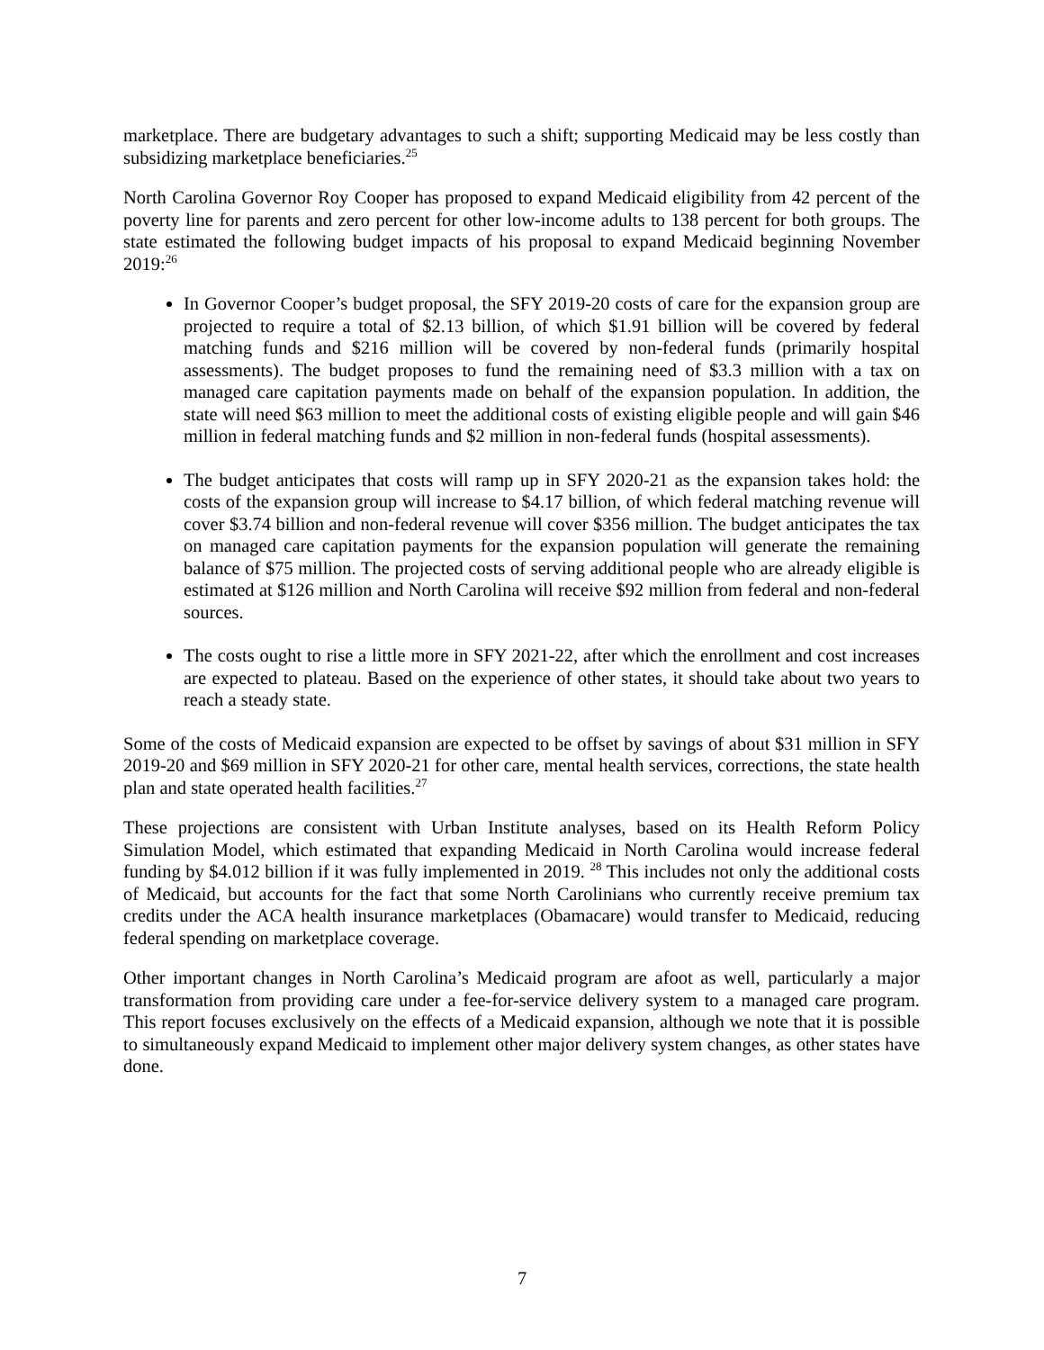marketplace. There are budgetary advantages to such a shift; supporting Medicaid may be less costly than subsidizing marketplace beneficiaries.<sup>25</sup>
North Carolina Governor Roy Cooper has proposed to expand Medicaid eligibility from 42 percent of the poverty line for parents and zero percent for other low-income adults to 138 percent for both groups. The state estimated the following budget impacts of his proposal to expand Medicaid beginning November 2019:<sup>26</sup>
In Governor Cooper’s budget proposal, the SFY 2019-20 costs of care for the expansion group are projected to require a total of $2.13 billion, of which $1.91 billion will be covered by federal matching funds and $216 million will be covered by non-federal funds (primarily hospital assessments). The budget proposes to fund the remaining need of $3.3 million with a tax on managed care capitation payments made on behalf of the expansion population. In addition, the state will need $63 million to meet the additional costs of existing eligible people and will gain $46 million in federal matching funds and $2 million in non-federal funds (hospital assessments).
The budget anticipates that costs will ramp up in SFY 2020-21 as the expansion takes hold: the costs of the expansion group will increase to $4.17 billion, of which federal matching revenue will cover $3.74 billion and non-federal revenue will cover $356 million. The budget anticipates the tax on managed care capitation payments for the expansion population will generate the remaining balance of $75 million. The projected costs of serving additional people who are already eligible is estimated at $126 million and North Carolina will receive $92 million from federal and non-federal sources.
The costs ought to rise a little more in SFY 2021-22, after which the enrollment and cost increases are expected to plateau. Based on the experience of other states, it should take about two years to reach a steady state.
Some of the costs of Medicaid expansion are expected to be offset by savings of about $31 million in SFY 2019-20 and $69 million in SFY 2020-21 for other care, mental health services, corrections, the state health plan and state operated health facilities.<sup>27</sup>
These projections are consistent with Urban Institute analyses, based on its Health Reform Policy Simulation Model, which estimated that expanding Medicaid in North Carolina would increase federal funding by $4.012 billion if it was fully implemented in 2019. <sup>28</sup> This includes not only the additional costs of Medicaid, but accounts for the fact that some North Carolinians who currently receive premium tax credits under the ACA health insurance marketplaces (Obamacare) would transfer to Medicaid, reducing federal spending on marketplace coverage.
Other important changes in North Carolina’s Medicaid program are afoot as well, particularly a major transformation from providing care under a fee-for-service delivery system to a managed care program. This report focuses exclusively on the effects of a Medicaid expansion, although we note that it is possible to simultaneously expand Medicaid to implement other major delivery system changes, as other states have done.
7